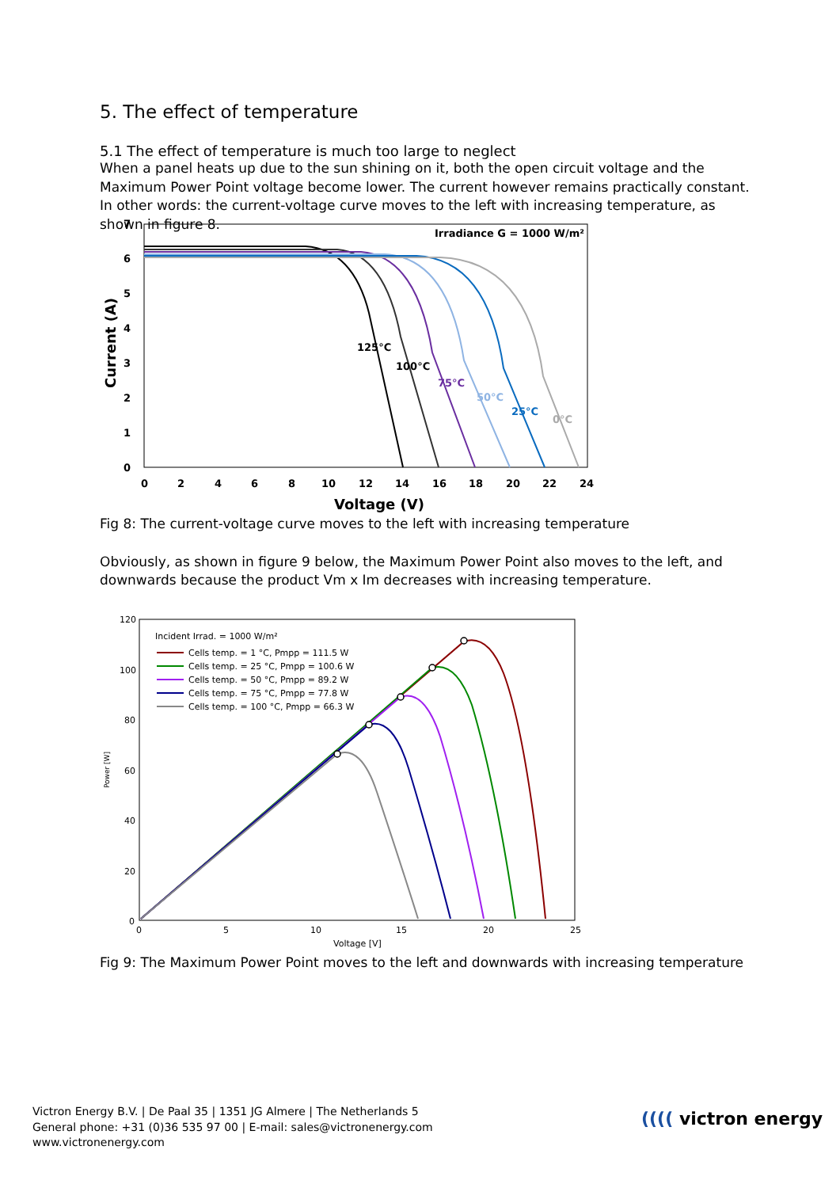5. The effect of temperature
5.1 The effect of temperature is much too large to neglect
When a panel heats up due to the sun shining on it, both the open circuit voltage and the Maximum Power Point voltage become lower. The current however remains practically constant. In other words: the current-voltage curve moves to the left with increasing temperature, as shown in figure 8.
7
6
5
4
3
2
1
0
0
2
4
6
8
10
12
14
16
18
20
22
24
Voltage (V)
Current (A)
Irradiance G = 1000 W/m²
125°C
100°C
75°C
50°C
25°C
0°C
Fig 8: The current-voltage curve moves to the left with increasing temperature
Obviously, as shown in figure 9 below, the Maximum Power Point also moves to the left, and downwards because the product Vm x Im decreases with increasing temperature.
120
100
80
60
40
20
0
0
5
10
15
20
25
Voltage [V]
Power [W]
Incident Irrad. = 1000 W/m²
Cells temp. = 1 °C, Pmpp = 111.5 W
Cells temp. = 25 °C, Pmpp = 100.6 W
Cells temp. = 50 °C, Pmpp = 89.2 W
Cells temp. = 75 °C, Pmpp = 77.8 W
Cells temp. = 100 °C, Pmpp = 66.3 W
Fig 9: The Maximum Power Point moves to the left and downwards with increasing temperature
Victron Energy B.V. | De Paal 35 | 1351 JG Almere | The Netherlands 5
General phone: +31 (0)36 535 97 00 | E-mail: sales@victronenergy.com
www.victronenergy.com
(((( victron energy